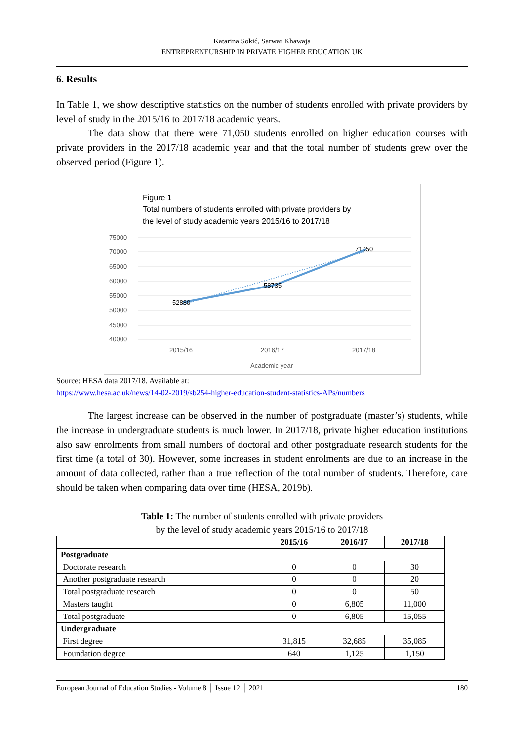Katarina Sokić, Sarwar Khawaja
ENTREPRENEURSHIP IN PRIVATE HIGHER EDUCATION UK
6. Results
In Table 1, we show descriptive statistics on the number of students enrolled with private providers by level of study in the 2015/16 to 2017/18 academic years.
The data show that there were 71,050 students enrolled on higher education courses with private providers in the 2017/18 academic year and that the total number of students grew over the observed period (Figure 1).
Figure 1
Total numbers of students enrolled with private providers by
the level of study academic years 2015/16 to 2017/18
75000
70000
65000
60000
55000
50000
45000
40000
52880
58735
71050
2015/16
2016/17
2017/18
Academic year
Source: HESA data 2017/18. Available at:
https://www.hesa.ac.uk/news/14-02-2019/sb254-higher-education-student-statistics-APs/numbers
The largest increase can be observed in the number of postgraduate (master’s) students, while the increase in undergraduate students is much lower. In 2017/18, private higher education institutions also saw enrolments from small numbers of doctoral and other postgraduate research students for the first time (a total of 30). However, some increases in student enrolments are due to an increase in the amount of data collected, rather than a true reflection of the total number of students. Therefore, care should be taken when comparing data over time (HESA, 2019b).
Table 1: The number of students enrolled with private providers
by the level of study academic years 2015/16 to 2017/18
| | 2015/16 | 2016/17 | 2017/18 |
| --- | --- | --- | --- |
| Postgraduate | | | |
| Doctorate research | 0 | 0 | 30 |
| Another postgraduate research | 0 | 0 | 20 |
| Total postgraduate research | 0 | 0 | 50 |
| Masters taught | 0 | 6,805 | 11,000 |
| Total postgraduate | 0 | 6,805 | 15,055 |
| Undergraduate | | | |
| First degree | 31,815 | 32,685 | 35,085 |
| Foundation degree | 640 | 1,125 | 1,150 |
European Journal of Education Studies - Volume 8 │ Issue 12 │ 2021 180